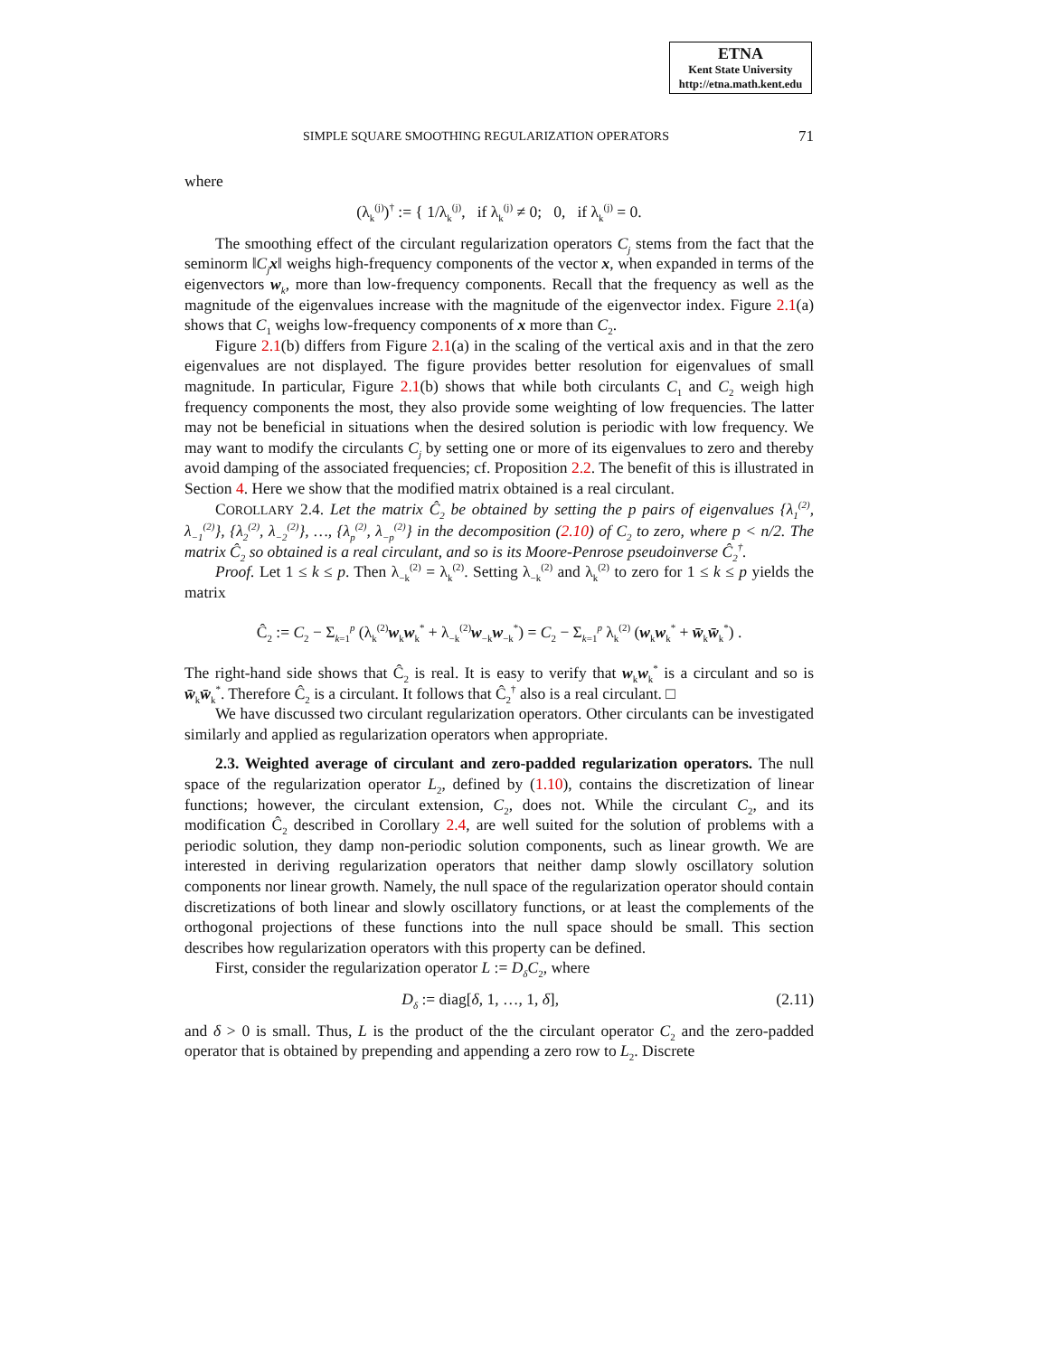ETNA
Kent State University
http://etna.math.kent.edu
SIMPLE SQUARE SMOOTHING REGULARIZATION OPERATORS 71
where
(λ<sub>k</sub><sup>(j)</sup>)<sup>†</sup> := { 1/λ<sub>k</sub><sup>(j)</sup>, if λ<sub>k</sub><sup>(j)</sup> ≠ 0; 0, if λ<sub>k</sub><sup>(j)</sup> = 0.
The smoothing effect of the circulant regularization operators C<sub>j</sub> stems from the fact that the seminorm ‖C<sub>j</sub> x‖ weighs high-frequency components of the vector x, when expanded in terms of the eigenvectors w<sub>k</sub>, more than low-frequency components. Recall that the frequency as well as the magnitude of the eigenvalues increase with the magnitude of the eigenvector index. Figure 2.1(a) shows that C<sub>1</sub> weighs low-frequency components of x more than C<sub>2</sub>.
Figure 2.1(b) differs from Figure 2.1(a) in the scaling of the vertical axis and in that the zero eigenvalues are not displayed. The figure provides better resolution for eigenvalues of small magnitude. In particular, Figure 2.1(b) shows that while both circulants C<sub>1</sub> and C<sub>2</sub> weigh high frequency components the most, they also provide some weighting of low frequencies. The latter may not be beneficial in situations when the desired solution is periodic with low frequency. We may want to modify the circulants C<sub>j</sub> by setting one or more of its eigenvalues to zero and thereby avoid damping of the associated frequencies; cf. Proposition 2.2. The benefit of this is illustrated in Section 4. Here we show that the modified matrix obtained is a real circulant.
COROLLARY 2.4. Let the matrix Ĉ<sub>2</sub> be obtained by setting the p pairs of eigenvalues {λ<sub>1</sub><sup>(2)</sup>, λ<sub>−1</sub><sup>(2)</sup>}, {λ<sub>2</sub><sup>(2)</sup>, λ<sub>−2</sub><sup>(2)</sup>}, …, {λ<sub>p</sub><sup>(2)</sup>, λ<sub>−p</sub><sup>(2)</sup>} in the decomposition (2.10) of C<sub>2</sub> to zero, where p < n/2. The matrix Ĉ<sub>2</sub> so obtained is a real circulant, and so is its Moore-Penrose pseudoinverse Ĉ<sub>2</sub><sup>†</sup>.
Proof. Let 1 ≤ k ≤ p. Then λ<sub>−k</sub><sup>(2)</sup> = λ<sub>k</sub><sup>(2)</sup>. Setting λ<sub>−k</sub><sup>(2)</sup> and λ<sub>k</sub><sup>(2)</sup> to zero for 1 ≤ k ≤ p yields the matrix
Ĉ<sub>2</sub> := C<sub>2</sub> − Σ<sub>k=1</sub><sup>p</sup> (λ<sub>k</sub><sup>(2)</sup>w<sub>k</sub>w<sub>k</sub><sup>*</sup> + λ<sub>−k</sub><sup>(2)</sup>w<sub>−k</sub>w<sub>−k</sub><sup>*</sup>) = C<sub>2</sub> − Σ<sub>k=1</sub><sup>p</sup> λ<sub>k</sub><sup>(2)</sup> (w<sub>k</sub>w<sub>k</sub><sup>*</sup> + w̄<sub>k</sub>w̄<sub>k</sub><sup>*</sup>) .
The right-hand side shows that Ĉ<sub>2</sub> is real. It is easy to verify that w<sub>k</sub>w<sub>k</sub><sup>*</sup> is a circulant and so is w̄<sub>k</sub>w̄<sub>k</sub><sup>*</sup>. Therefore Ĉ<sub>2</sub> is a circulant. It follows that Ĉ<sub>2</sub><sup>†</sup> also is a real circulant. □
We have discussed two circulant regularization operators. Other circulants can be investigated similarly and applied as regularization operators when appropriate.
2.3. Weighted average of circulant and zero-padded regularization operators. The null space of the regularization operator L<sub>2</sub>, defined by (1.10), contains the discretization of linear functions; however, the circulant extension, C<sub>2</sub>, does not. While the circulant C<sub>2</sub>, and its modification Ĉ<sub>2</sub> described in Corollary 2.4, are well suited for the solution of problems with a periodic solution, they damp non-periodic solution components, such as linear growth. We are interested in deriving regularization operators that neither damp slowly oscillatory solution components nor linear growth. Namely, the null space of the regularization operator should contain discretizations of both linear and slowly oscillatory functions, or at least the complements of the orthogonal projections of these functions into the null space should be small. This section describes how regularization operators with this property can be defined.
First, consider the regularization operator L := D<sub>δ</sub>C<sub>2</sub>, where
D<sub>δ</sub> := diag[δ, 1, …, 1, δ], (2.11)
and δ > 0 is small. Thus, L is the product of the the circulant operator C<sub>2</sub> and the zero-padded operator that is obtained by prepending and appending a zero row to L<sub>2</sub>. Discrete